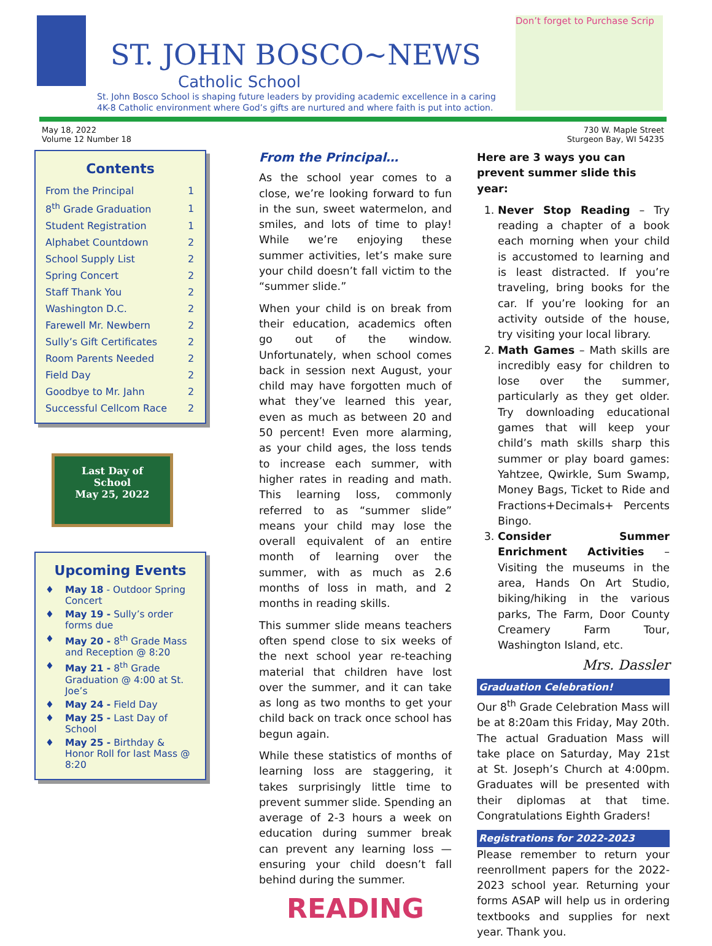ST. JOHN BOSCO~NEWS
Catholic School
St. John Bosco School is shaping future leaders by providing academic excellence in a caring
4K-8 Catholic environment where God’s gifts are nurtured and where faith is put into action.
Don’t forget to Purchase Scrip
May 18, 2022
Volume 12 Number 18
730 W. Maple Street
Sturgeon Bay, WI 54235
Contents
| From the Principal | 1 |
| 8<sup>th</sup> Grade Graduation | 1 |
| Student Registration | 1 |
| Alphabet Countdown | 2 |
| School Supply List | 2 |
| Spring Concert | 2 |
| Staff Thank You | 2 |
| Washington D.C. | 2 |
| Farewell Mr. Newbern | 2 |
| Sully’s Gift Certificates | 2 |
| Room Parents Needed | 2 |
| Field Day | 2 |
| Goodbye to Mr. Jahn | 2 |
| Successful Cellcom Race | 2 |
Last Day of
School
May 25, 2022
Upcoming Events
♦ May 18 - Outdoor Spring Concert
♦ May 19 - Sully’s order forms due
♦ May 20 - 8<sup>th</sup> Grade Mass and Reception @ 8:20
♦ May 21 - 8<sup>th</sup> Grade Graduation @ 4:00 at St. Joe’s
♦ May 24 - Field Day
♦ May 25 - Last Day of School
♦ May 25 - Birthday & Honor Roll for last Mass @ 8:20
From the Principal…
As the school year comes to a close, we’re looking forward to fun in the sun, sweet watermelon, and smiles, and lots of time to play! While we’re enjoying these summer activities, let’s make sure your child doesn’t fall victim to the “summer slide.”
When your child is on break from their education, academics often go out of the window. Unfortunately, when school comes back in session next August, your child may have forgotten much of what they’ve learned this year, even as much as between 20 and 50 percent! Even more alarming, as your child ages, the loss tends to increase each summer, with higher rates in reading and math. This learning loss, commonly referred to as “summer slide” means your child may lose the overall equivalent of an entire month of learning over the summer, with as much as 2.6 months of loss in math, and 2 months in reading skills.
This summer slide means teachers often spend close to six weeks of the next school year re-teaching material that children have lost over the summer, and it can take as long as two months to get your child back on track once school has begun again.
While these statistics of months of learning loss are staggering, it takes surprisingly little time to prevent summer slide. Spending an average of 2-3 hours a week on education during summer break can prevent any learning loss — ensuring your child doesn’t fall behind during the summer.
READING
Here are 3 ways you can prevent summer slide this year:
1. Never Stop Reading – Try reading a chapter of a book each morning when your child is accustomed to learning and is least distracted. If you’re traveling, bring books for the car. If you’re looking for an activity outside of the house, try visiting your local library.
2. Math Games – Math skills are incredibly easy for children to lose over the summer, particularly as they get older. Try downloading educational games that will keep your child’s math skills sharp this summer or play board games: Yahtzee, Qwirkle, Sum Swamp, Money Bags, Ticket to Ride and Fractions+Decimals+ Percents Bingo.
3. Consider Summer Enrichment Activities – Visiting the museums in the area, Hands On Art Studio, biking/hiking in the various parks, The Farm, Door County Creamery Farm Tour, Washington Island, etc.
Mrs. Dassler
Graduation Celebration!
Our 8<sup>th</sup> Grade Celebration Mass will be at 8:20am this Friday, May 20th. The actual Graduation Mass will take place on Saturday, May 21st at St. Joseph’s Church at 4:00pm. Graduates will be presented with their diplomas at that time. Congratulations Eighth Graders!
Registrations for 2022-2023
Please remember to return your reenrollment papers for the 2022-2023 school year. Returning your forms ASAP will help us in ordering textbooks and supplies for next year. Thank you.